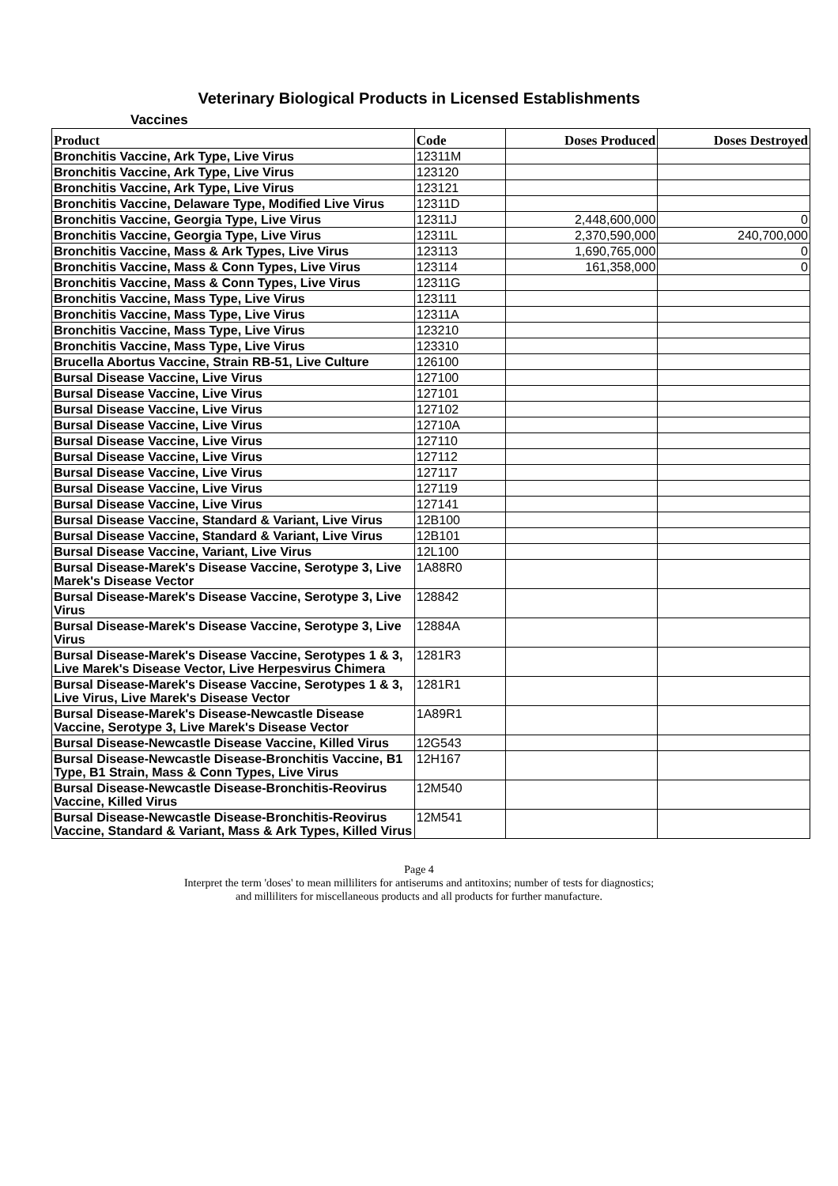Veterinary Biological Products in Licensed Establishments
Vaccines
| Product | Code | Doses Produced | Doses Destroyed |
| --- | --- | --- | --- |
| Bronchitis Vaccine, Ark Type, Live Virus | 12311M | | |
| Bronchitis Vaccine, Ark Type, Live Virus | 123120 | | |
| Bronchitis Vaccine, Ark Type, Live Virus | 123121 | | |
| Bronchitis Vaccine, Delaware Type, Modified Live Virus | 12311D | | |
| Bronchitis Vaccine, Georgia Type, Live Virus | 12311J | 2,448,600,000 | 0 |
| Bronchitis Vaccine, Georgia Type, Live Virus | 12311L | 2,370,590,000 | 240,700,000 |
| Bronchitis Vaccine, Mass & Ark Types, Live Virus | 123113 | 1,690,765,000 | 0 |
| Bronchitis Vaccine, Mass & Conn Types, Live Virus | 123114 | 161,358,000 | 0 |
| Bronchitis Vaccine, Mass & Conn Types, Live Virus | 12311G | | |
| Bronchitis Vaccine, Mass Type, Live Virus | 123111 | | |
| Bronchitis Vaccine, Mass Type, Live Virus | 12311A | | |
| Bronchitis Vaccine, Mass Type, Live Virus | 123210 | | |
| Bronchitis Vaccine, Mass Type, Live Virus | 123310 | | |
| Brucella Abortus Vaccine, Strain RB-51, Live Culture | 126100 | | |
| Bursal Disease Vaccine, Live Virus | 127100 | | |
| Bursal Disease Vaccine, Live Virus | 127101 | | |
| Bursal Disease Vaccine, Live Virus | 127102 | | |
| Bursal Disease Vaccine, Live Virus | 12710A | | |
| Bursal Disease Vaccine, Live Virus | 127110 | | |
| Bursal Disease Vaccine, Live Virus | 127112 | | |
| Bursal Disease Vaccine, Live Virus | 127117 | | |
| Bursal Disease Vaccine, Live Virus | 127119 | | |
| Bursal Disease Vaccine, Live Virus | 127141 | | |
| Bursal Disease Vaccine, Standard & Variant, Live Virus | 12B100 | | |
| Bursal Disease Vaccine, Standard & Variant, Live Virus | 12B101 | | |
| Bursal Disease Vaccine, Variant, Live Virus | 12L100 | | |
| Bursal Disease-Marek's Disease Vaccine, Serotype 3, Live Marek's Disease Vector | 1A88R0 | | |
| Bursal Disease-Marek's Disease Vaccine, Serotype 3, Live Virus | 128842 | | |
| Bursal Disease-Marek's Disease Vaccine, Serotype 3, Live Virus | 12884A | | |
| Bursal Disease-Marek's Disease Vaccine, Serotypes 1 & 3, Live Marek's Disease Vector, Live Herpesvirus Chimera | 1281R3 | | |
| Bursal Disease-Marek's Disease Vaccine, Serotypes 1 & 3, Live Virus, Live Marek's Disease Vector | 1281R1 | | |
| Bursal Disease-Marek's Disease-Newcastle Disease Vaccine, Serotype 3, Live Marek's Disease Vector | 1A89R1 | | |
| Bursal Disease-Newcastle Disease Vaccine, Killed Virus | 12G543 | | |
| Bursal Disease-Newcastle Disease-Bronchitis Vaccine, B1 Type, B1 Strain, Mass & Conn Types, Live Virus | 12H167 | | |
| Bursal Disease-Newcastle Disease-Bronchitis-Reovirus Vaccine, Killed Virus | 12M540 | | |
| Bursal Disease-Newcastle Disease-Bronchitis-Reovirus Vaccine, Standard & Variant, Mass & Ark Types, Killed Virus | 12M541 | | |
Page 4
Interpret the term 'doses' to mean milliliters for antiserums and antitoxins; number of tests for diagnostics;
and milliliters for miscellaneous products and all products for further manufacture.